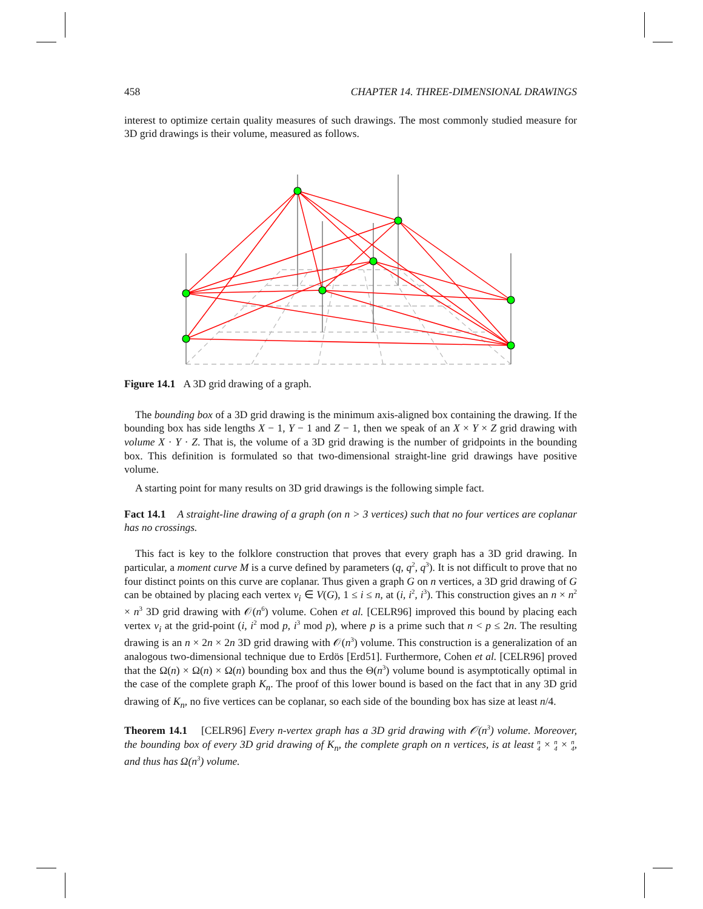458 CHAPTER 14. THREE-DIMENSIONAL DRAWINGS
interest to optimize certain quality measures of such drawings. The most commonly studied measure for 3D grid drawings is their volume, measured as follows.
Figure 14.1 A 3D grid drawing of a graph.
The bounding box of a 3D grid drawing is the minimum axis-aligned box containing the drawing. If the bounding box has side lengths X − 1, Y − 1 and Z − 1, then we speak of an X × Y × Z grid drawing with volume X · Y · Z. That is, the volume of a 3D grid drawing is the number of gridpoints in the bounding box. This definition is formulated so that two-dimensional straight-line grid drawings have positive volume.
A starting point for many results on 3D grid drawings is the following simple fact.
Fact 14.1 A straight-line drawing of a graph (on n > 3 vertices) such that no four vertices are coplanar has no crossings.
This fact is key to the folklore construction that proves that every graph has a 3D grid drawing. In particular, a moment curve M is a curve defined by parameters (q, q<sup>2</sup>, q<sup>3</sup>). It is not difficult to prove that no four distinct points on this curve are coplanar. Thus given a graph G on n vertices, a 3D grid drawing of G can be obtained by placing each vertex v<sub>i</sub> ∈ V(G), 1 ≤ i ≤ n, at (i, i<sup>2</sup>, i<sup>3</sup>). This construction gives an n × n<sup>2</sup> × n<sup>3</sup> 3D grid drawing with 𝒪(n<sup>6</sup>) volume. Cohen et al. [CELR96] improved this bound by placing each vertex v<sub>i</sub> at the grid-point (i, i<sup>2</sup> mod p, i<sup>3</sup> mod p), where p is a prime such that n < p ≤ 2n. The resulting drawing is an n × 2n × 2n 3D grid drawing with 𝒪(n<sup>3</sup>) volume. This construction is a generalization of an analogous two-dimensional technique due to Erdös [Erd51]. Furthermore, Cohen et al. [CELR96] proved that the Ω(n) × Ω(n) × Ω(n) bounding box and thus the Θ(n<sup>3</sup>) volume bound is asymptotically optimal in the case of the complete graph K<sub>n</sub>. The proof of this lower bound is based on the fact that in any 3D grid drawing of K<sub>n</sub>, no five vertices can be coplanar, so each side of the bounding box has size at least n/4.
Theorem 14.1 [CELR96] Every n-vertex graph has a 3D grid drawing with 𝒪(n<sup>3</sup>) volume. Moreover, the bounding box of every 3D grid drawing of K<sub>n</sub>, the complete graph on n vertices, is at least n 4 × n 4 × n 4, and thus has Ω(n<sup>3</sup>) volume.